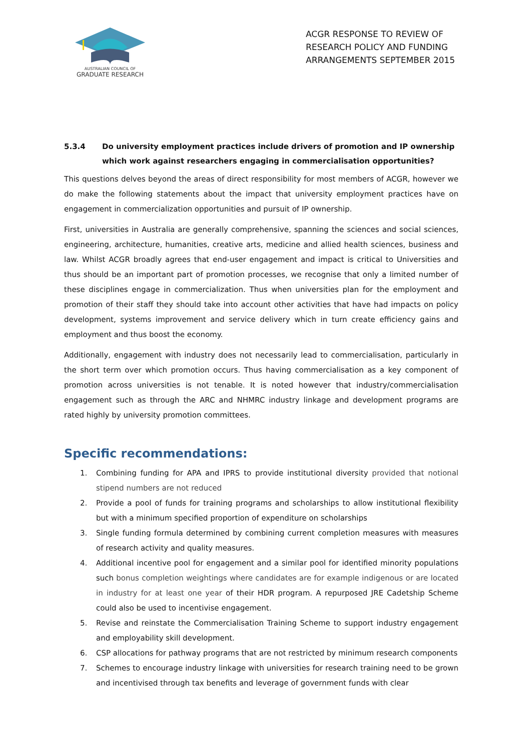AUSTRALIAN COUNCIL OF
GRADUATE RESEARCH
ACGR RESPONSE TO REVIEW OF RESEARCH POLICY AND FUNDING ARRANGEMENTS SEPTEMBER 2015
5.3.4 Do university employment practices include drivers of promotion and IP ownership which work against researchers engaging in commercialisation opportunities?
This questions delves beyond the areas of direct responsibility for most members of ACGR, however we do make the following statements about the impact that university employment practices have on engagement in commercialization opportunities and pursuit of IP ownership.
First, universities in Australia are generally comprehensive, spanning the sciences and social sciences, engineering, architecture, humanities, creative arts, medicine and allied health sciences, business and law. Whilst ACGR broadly agrees that end-user engagement and impact is critical to Universities and thus should be an important part of promotion processes, we recognise that only a limited number of these disciplines engage in commercialization. Thus when universities plan for the employment and promotion of their staff they should take into account other activities that have had impacts on policy development, systems improvement and service delivery which in turn create efficiency gains and employment and thus boost the economy.
Additionally, engagement with industry does not necessarily lead to commercialisation, particularly in the short term over which promotion occurs. Thus having commercialisation as a key component of promotion across universities is not tenable. It is noted however that industry/commercialisation engagement such as through the ARC and NHMRC industry linkage and development programs are rated highly by university promotion committees.
Specific recommendations:
1. Combining funding for APA and IPRS to provide institutional diversity provided that notional stipend numbers are not reduced
2. Provide a pool of funds for training programs and scholarships to allow institutional flexibility but with a minimum specified proportion of expenditure on scholarships
3. Single funding formula determined by combining current completion measures with measures of research activity and quality measures.
4. Additional incentive pool for engagement and a similar pool for identified minority populations such bonus completion weightings where candidates are for example indigenous or are located in industry for at least one year of their HDR program. A repurposed JRE Cadetship Scheme could also be used to incentivise engagement.
5. Revise and reinstate the Commercialisation Training Scheme to support industry engagement and employability skill development.
6. CSP allocations for pathway programs that are not restricted by minimum research components
7. Schemes to encourage industry linkage with universities for research training need to be grown and incentivised through tax benefits and leverage of government funds with clear